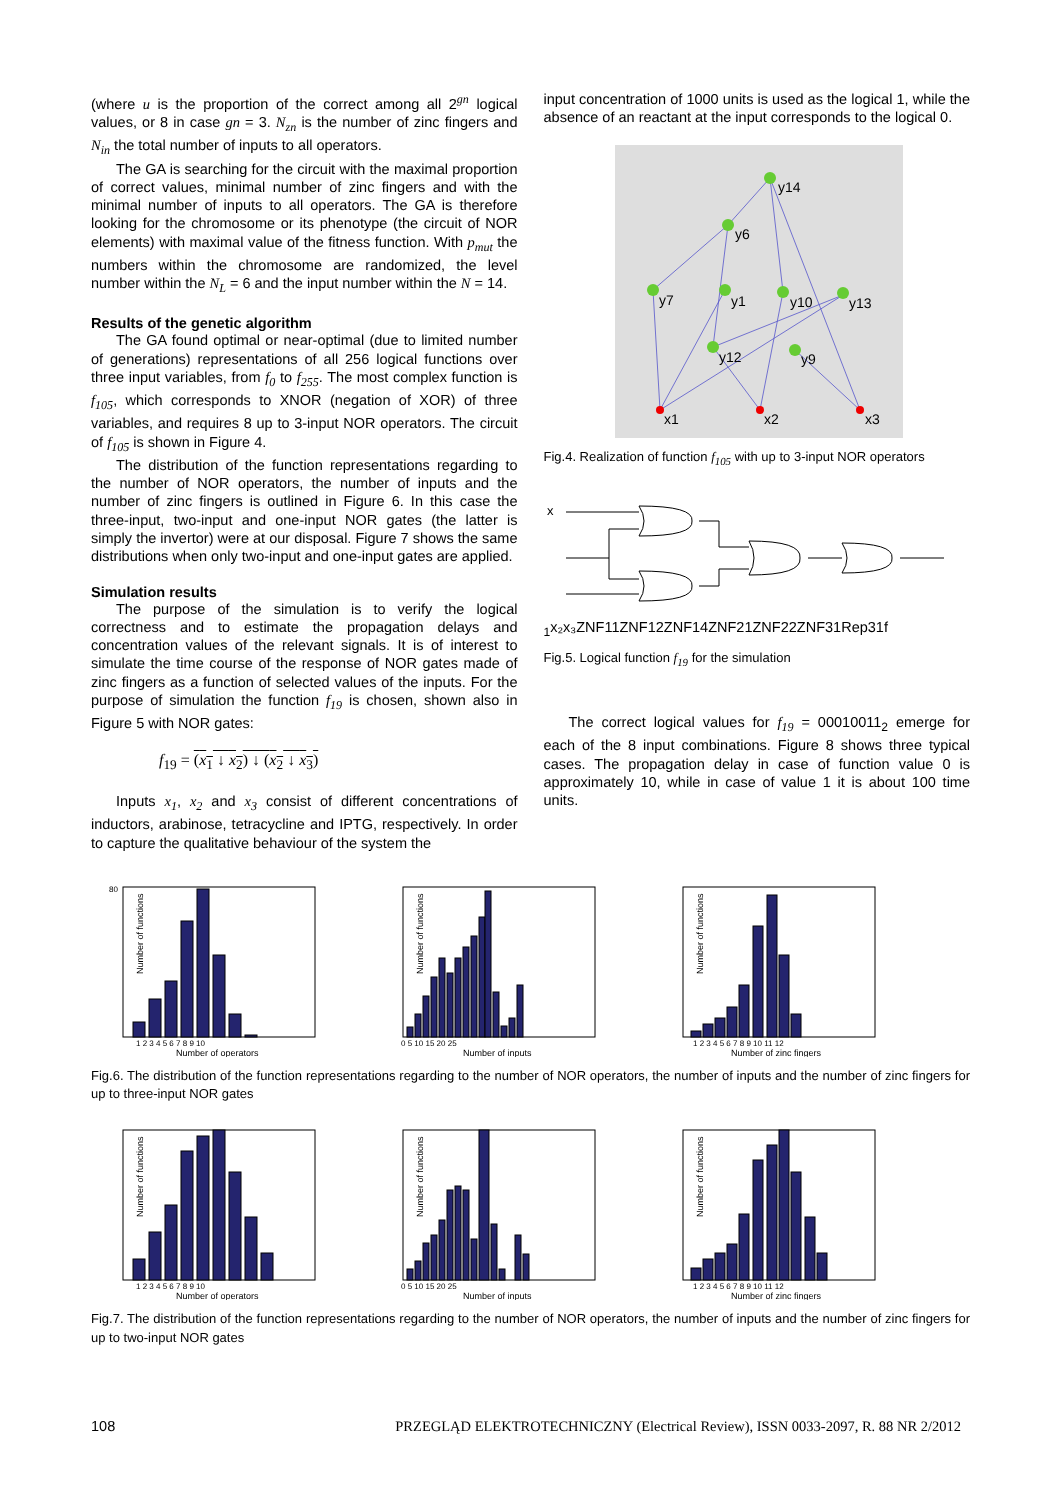(where u is the proportion of the correct among all 2<sup>gn</sup> logical values, or 8 in case gn = 3. N<sub>zn</sub> is the number of zinc fingers and N<sub>in</sub> the total number of inputs to all operators.
The GA is searching for the circuit with the maximal proportion of correct values, minimal number of zinc fingers and with the minimal number of inputs to all operators. The GA is therefore looking for the chromosome or its phenotype (the circuit of NOR elements) with maximal value of the fitness function. With p<sub>mut</sub> the numbers within the chromosome are randomized, the level number within the N<sub>L</sub> = 6 and the input number within the N = 14.
Results of the genetic algorithm
The GA found optimal or near-optimal (due to limited number of generations) representations of all 256 logical functions over three input variables, from f<sub>0</sub> to f<sub>255</sub>. The most complex function is f<sub>105</sub>, which corresponds to XNOR (negation of XOR) of three variables, and requires 8 up to 3-input NOR operators. The circuit of f<sub>105</sub> is shown in Figure 4.
The distribution of the function representations regarding to the number of NOR operators, the number of inputs and the number of zinc fingers is outlined in Figure 6. In this case the three-input, two-input and one-input NOR gates (the latter is simply the invertor) were at our disposal. Figure 7 shows the same distributions when only two-input and one-input gates are applied.
Simulation results
The purpose of the simulation is to verify the logical correctness and to estimate the propagation delays and concentration values of the relevant signals. It is of interest to simulate the time course of the response of NOR gates made of zinc fingers as a function of selected values of the inputs. For the purpose of simulation the function f<sub>19</sub> is chosen, shown also in Figure 5 with NOR gates:
f<sub>19</sub> = (x<sub>1</sub> ↓ x<sub>2</sub>) ↓ (x<sub>2</sub> ↓ x<sub>3</sub>)
Inputs x<sub>1</sub>, x<sub>2</sub> and x<sub>3</sub> consist of different concentrations of inductors, arabinose, tetracycline and IPTG, respectively. In order to capture the qualitative behaviour of the system the
input concentration of 1000 units is used as the logical 1, while the absence of an reactant at the input corresponds to the logical 0.
y14
y6
y7
y1
y10
y13
y12
y9
x1
x2
x3
Fig.4. Realization of function f<sub>105</sub> with up to 3-input NOR operators
x1
x₂
x₃
ZNF11
ZNF12
ZNF14
ZNF21
ZNF22
ZNF31
Rep31
f
Fig.5. Logical function f<sub>19</sub> for the simulation
The correct logical values for f<sub>19</sub> = 00010011<sub>2</sub> emerge for each of the 8 input combinations. Figure 8 shows three typical cases. The propagation delay in case of function value 0 is approximately 10, while in case of value 1 it is about 100 time units.
Number of functions
Number of operators
1 2 3 4 5 6 7 8 9 10
80
Number of functions
Number of inputs
0 5 10 15 20 25
Number of functions
Number of zinc fingers
1 2 3 4 5 6 7 8 9 10 11 12
Fig.6. The distribution of the function representations regarding to the number of NOR operators, the number of inputs and the number of zinc fingers for up to three-input NOR gates
Number of functions
Number of operators
1 2 3 4 5 6 7 8 9 10
Number of functions
Number of inputs
0 5 10 15 20 25
Number of functions
Number of zinc fingers
1 2 3 4 5 6 7 8 9 10 11 12
Fig.7. The distribution of the function representations regarding to the number of NOR operators, the number of inputs and the number of zinc fingers for up to two-input NOR gates
108 PRZEGLĄD ELEKTROTECHNICZNY (Electrical Review), ISSN 0033-2097, R. 88 NR 2/2012